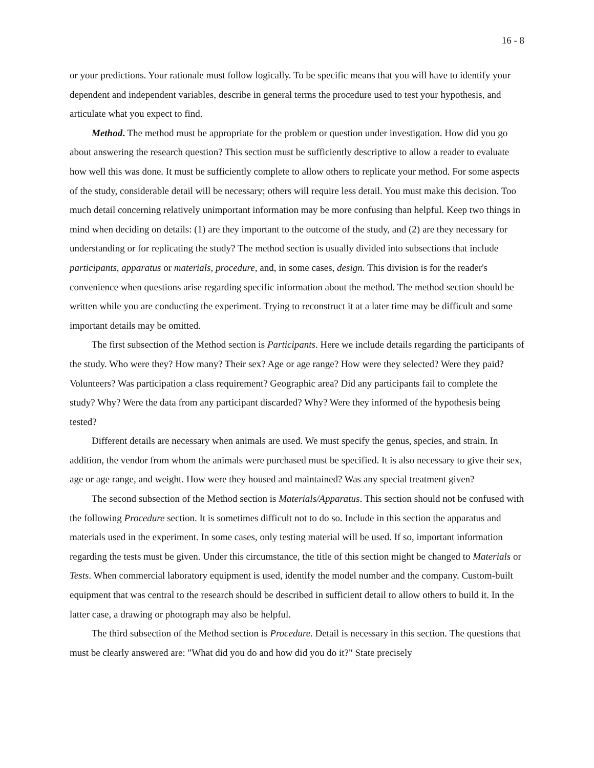16 - 8
or your predictions. Your rationale must follow logically. To be specific means that you will have to identify your dependent and independent variables, describe in general terms the procedure used to test your hypothesis, and articulate what you expect to find.
Method. The method must be appropriate for the problem or question under investigation. How did you go about answering the research question? This section must be sufficiently descriptive to allow a reader to evaluate how well this was done. It must be sufficiently complete to allow others to replicate your method. For some aspects of the study, considerable detail will be necessary; others will require less detail. You must make this decision. Too much detail concerning relatively unimportant information may be more confusing than helpful. Keep two things in mind when deciding on details: (1) are they important to the outcome of the study, and (2) are they necessary for understanding or for replicating the study? The method section is usually divided into subsections that include participants, apparatus or materials, procedure, and, in some cases, design. This division is for the reader's convenience when questions arise regarding specific information about the method. The method section should be written while you are conducting the experiment. Trying to reconstruct it at a later time may be difficult and some important details may be omitted.
The first subsection of the Method section is Participants. Here we include details regarding the participants of the study. Who were they? How many? Their sex? Age or age range? How were they selected? Were they paid? Volunteers? Was participation a class requirement? Geographic area? Did any participants fail to complete the study? Why? Were the data from any participant discarded? Why? Were they informed of the hypothesis being tested?
Different details are necessary when animals are used. We must specify the genus, species, and strain. In addition, the vendor from whom the animals were purchased must be specified. It is also necessary to give their sex, age or age range, and weight. How were they housed and maintained? Was any special treatment given?
The second subsection of the Method section is Materials/Apparatus. This section should not be confused with the following Procedure section. It is sometimes difficult not to do so. Include in this section the apparatus and materials used in the experiment. In some cases, only testing material will be used. If so, important information regarding the tests must be given. Under this circumstance, the title of this section might be changed to Materials or Tests. When commercial laboratory equipment is used, identify the model number and the company. Custom-built equipment that was central to the research should be described in sufficient detail to allow others to build it. In the latter case, a drawing or photograph may also be helpful.
The third subsection of the Method section is Procedure. Detail is necessary in this section. The questions that must be clearly answered are: "What did you do and how did you do it?" State precisely